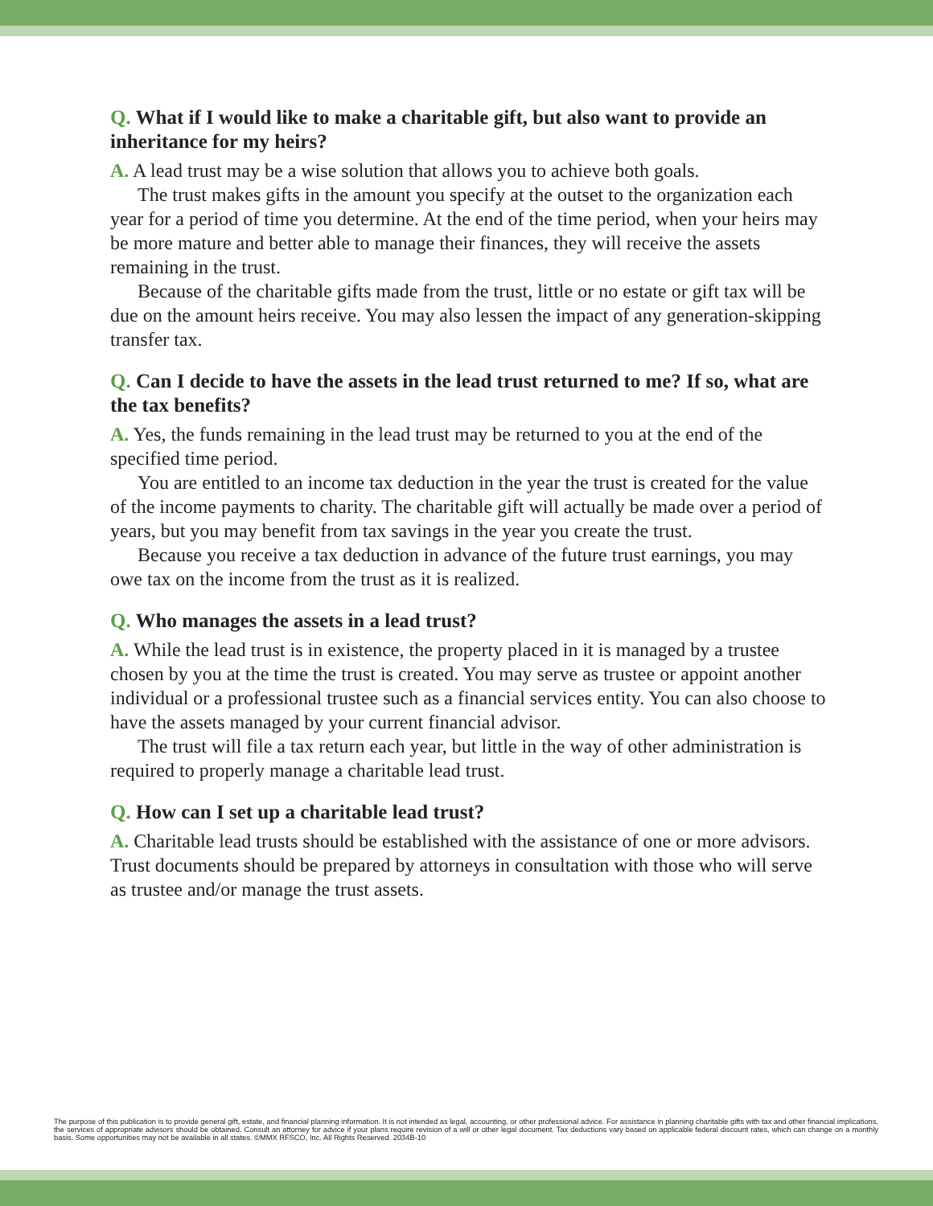Q. What if I would like to make a charitable gift, but also want to provide an inheritance for my heirs?
A. A lead trust may be a wise solution that allows you to achieve both goals.
The trust makes gifts in the amount you specify at the outset to the organization each year for a period of time you determine. At the end of the time period, when your heirs may be more mature and better able to manage their finances, they will receive the assets remaining in the trust.
Because of the charitable gifts made from the trust, little or no estate or gift tax will be due on the amount heirs receive. You may also lessen the impact of any generation-skipping transfer tax.
Q. Can I decide to have the assets in the lead trust returned to me? If so, what are the tax benefits?
A. Yes, the funds remaining in the lead trust may be returned to you at the end of the specified time period.
You are entitled to an income tax deduction in the year the trust is created for the value of the income payments to charity. The charitable gift will actually be made over a period of years, but you may benefit from tax savings in the year you create the trust.
Because you receive a tax deduction in advance of the future trust earnings, you may owe tax on the income from the trust as it is realized.
Q. Who manages the assets in a lead trust?
A. While the lead trust is in existence, the property placed in it is managed by a trustee chosen by you at the time the trust is created. You may serve as trustee or appoint another individual or a professional trustee such as a financial services entity. You can also choose to have the assets managed by your current financial advisor.
The trust will file a tax return each year, but little in the way of other administration is required to properly manage a charitable lead trust.
Q. How can I set up a charitable lead trust?
A. Charitable lead trusts should be established with the assistance of one or more advisors. Trust documents should be prepared by attorneys in consultation with those who will serve as trustee and/or manage the trust assets.
The purpose of this publication is to provide general gift, estate, and financial planning information. It is not intended as legal, accounting, or other professional advice. For assistance in planning charitable gifts with tax and other financial implications, the services of appropriate advisors should be obtained. Consult an attorney for advice if your plans require revision of a will or other legal document. Tax deductions vary based on applicable federal discount rates, which can change on a monthly basis. Some opportunities may not be available in all states. ©MMX RFSCO, Inc. All Rights Reserved. 2034B-10